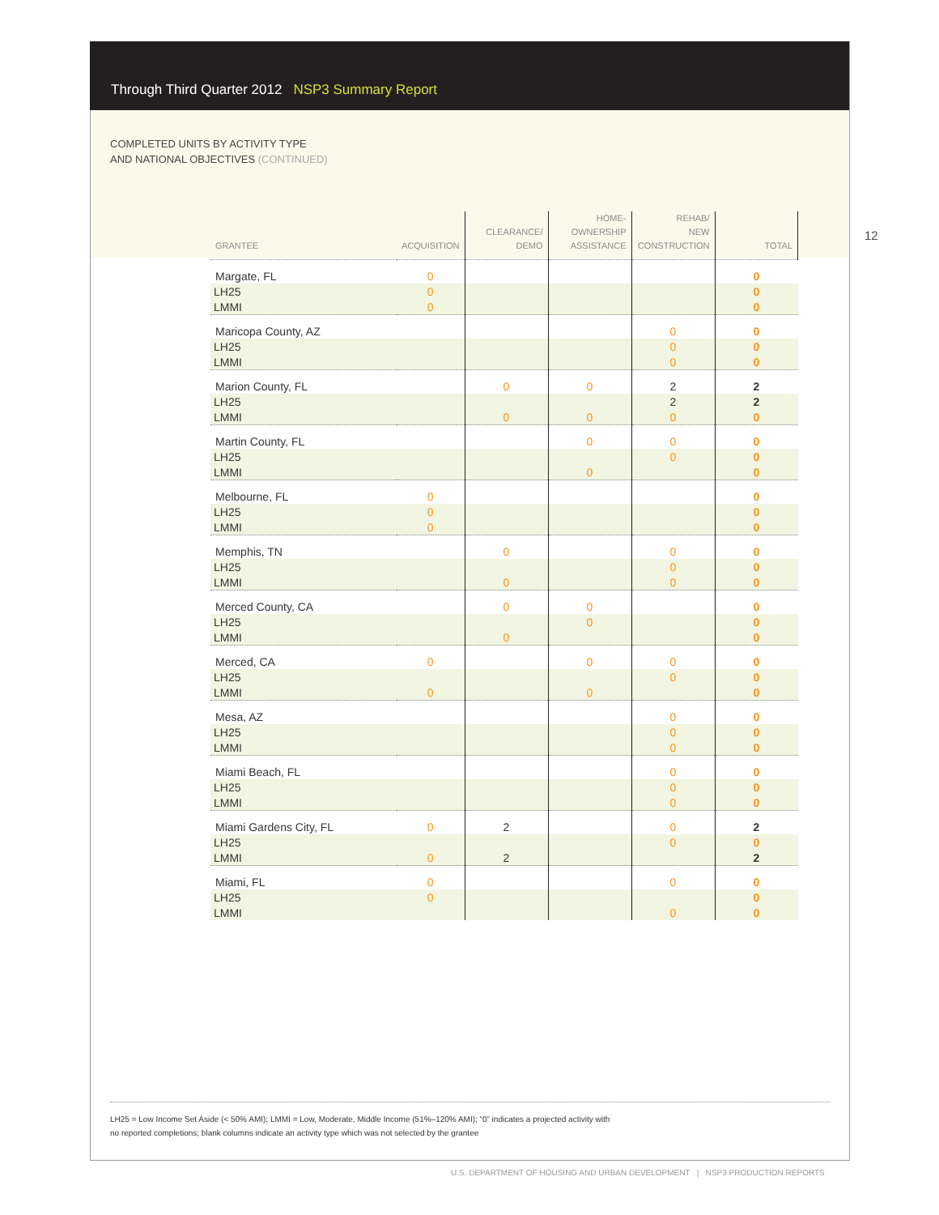Through Third Quarter 2012 NSP3 Summary Report
COMPLETED UNITS BY ACTIVITY TYPE
AND NATIONAL OBJECTIVES (CONTINUED)
12
| GRANTEE | ACQUISITION | CLEARANCE/ DEMO | HOME- OWNERSHIP ASSISTANCE | REHAB/ NEW CONSTRUCTION | TOTAL |
| --- | --- | --- | --- | --- | --- |
| Margate, FL | 0 | | | | 0 |
| LH25 | 0 | | | | 0 |
| LMMI | 0 | | | | 0 |
| Maricopa County, AZ | | | | 0 | 0 |
| LH25 | | | | 0 | 0 |
| LMMI | | | | 0 | 0 |
| Marion County, FL | | 0 | 0 | 2 | 2 |
| LH25 | | | | 2 | 2 |
| LMMI | | 0 | 0 | 0 | 0 |
| Martin County, FL | | | 0 | 0 | 0 |
| LH25 | | | | 0 | 0 |
| LMMI | | | 0 | | 0 |
| Melbourne, FL | 0 | | | | 0 |
| LH25 | 0 | | | | 0 |
| LMMI | 0 | | | | 0 |
| Memphis, TN | | 0 | | 0 | 0 |
| LH25 | | | | 0 | 0 |
| LMMI | | 0 | | 0 | 0 |
| Merced County, CA | | 0 | 0 | | 0 |
| LH25 | | | 0 | | 0 |
| LMMI | | 0 | | | 0 |
| Merced, CA | 0 | | 0 | 0 | 0 |
| LH25 | | | | 0 | 0 |
| LMMI | 0 | | 0 | | 0 |
| Mesa, AZ | | | | 0 | 0 |
| LH25 | | | | 0 | 0 |
| LMMI | | | | 0 | 0 |
| Miami Beach, FL | | | | 0 | 0 |
| LH25 | | | | 0 | 0 |
| LMMI | | | | 0 | 0 |
| Miami Gardens City, FL | 0 | 2 | | 0 | 2 |
| LH25 | | | | 0 | 0 |
| LMMI | 0 | 2 | | | 2 |
| Miami, FL | 0 | | | 0 | 0 |
| LH25 | 0 | | | | 0 |
| LMMI | | | | 0 | 0 |
LH25 = Low Income Set Aside (< 50% AMI); LMMI = Low, Moderate, Middle Income (51%–120% AMI); “0” indicates a projected activity with
no reported completions; blank columns indicate an activity type which was not selected by the grantee
U.S. DEPARTMENT OF HOUSING AND URBAN DEVELOPMENT | NSP3 PRODUCTION REPORTS